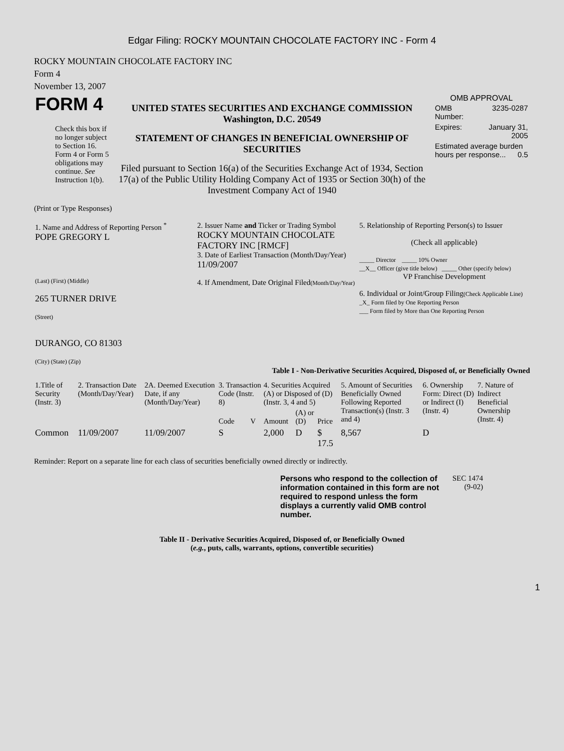Edgar Filing: ROCKY MOUNTAIN CHOCOLATE FACTORY INC - Form 4
ROCKY MOUNTAIN CHOCOLATE FACTORY INC
Form 4
November 13, 2007
| FORM 4 Check this box if no longer subject to Section 16. Form 4 or Form 5 obligations may continue. See Instruction 1(b). | UNITED STATES SECURITIES AND EXCHANGE COMMISSION Washington, D.C. 20549 STATEMENT OF CHANGES IN BENEFICIAL OWNERSHIP OF SECURITIES Filed pursuant to Section 16(a) of the Securities Exchange Act of 1934, Section 17(a) of the Public Utility Holding Company Act of 1935 or Section 30(h) of the Investment Company Act of 1940 | OMB APPROVAL / OMB Number: / 3235-0287 / / Expires: / January 31, 2005 / / Estimated average burden hours per response... 0.5 / / |
(Print or Type Responses)
| 1. Name and Address of Reporting Person <sup>*</sup> POPE GREGORY L (Last) (First) (Middle) 265 TURNER DRIVE (Street) DURANGO, CO 81303 (City) (State) (Zip) | 2. Issuer Name and Ticker or Trading Symbol ROCKY MOUNTAIN CHOCOLATE FACTORY INC [RMCF] 3. Date of Earliest Transaction (Month/Day/Year) 11/09/2007 4. If Amendment, Date Original Filed (Month/Day/Year) | 5. Relationship of Reporting Person(s) to Issuer (Check all applicable) _____ Director _____ 10% Owner __X__ Officer (give title below) _____ Other (specify below) VP Franchise Development 6. Individual or Joint/Group Filing (Check Applicable Line) _X_ Form filed by One Reporting Person ___ Form filed by More than One Reporting Person |
Table I - Non-Derivative Securities Acquired, Disposed of, or Beneficially Owned
| 1.Title of Security (Instr. 3) | 2. Transaction Date (Month/Day/Year) | 2A. Deemed Execution Date, if any (Month/Day/Year) | 3. Transaction Code (Instr. 8) | | 4. Securities Acquired (A) or Disposed of (D) (Instr. 3, 4 and 5) | | | 5. Amount of Securities Beneficially Owned Following Reported Transaction(s) (Instr. 3 and 4) | 6. Ownership Form: Direct (D) or Indirect (I) (Instr. 4) | 7. Nature of Indirect Beneficial Ownership (Instr. 4) |
| --- | --- | --- | --- | --- | --- | --- | --- | --- | --- | --- |
| | | | Code | V | Amount | (A) or (D) | Price | | | |
| Common | 11/09/2007 | 11/09/2007 | S | | 2,000 | D | $ 17.5 | 8,567 | D | |
Reminder: Report on a separate line for each class of securities beneficially owned directly or indirectly.
| Persons who respond to the collection of information contained in this form are not required to respond unless the form displays a currently valid OMB control number. | SEC 1474 (9-02) |
Table II - Derivative Securities Acquired, Disposed of, or Beneficially Owned
(e.g., puts, calls, warrants, options, convertible securities)
1